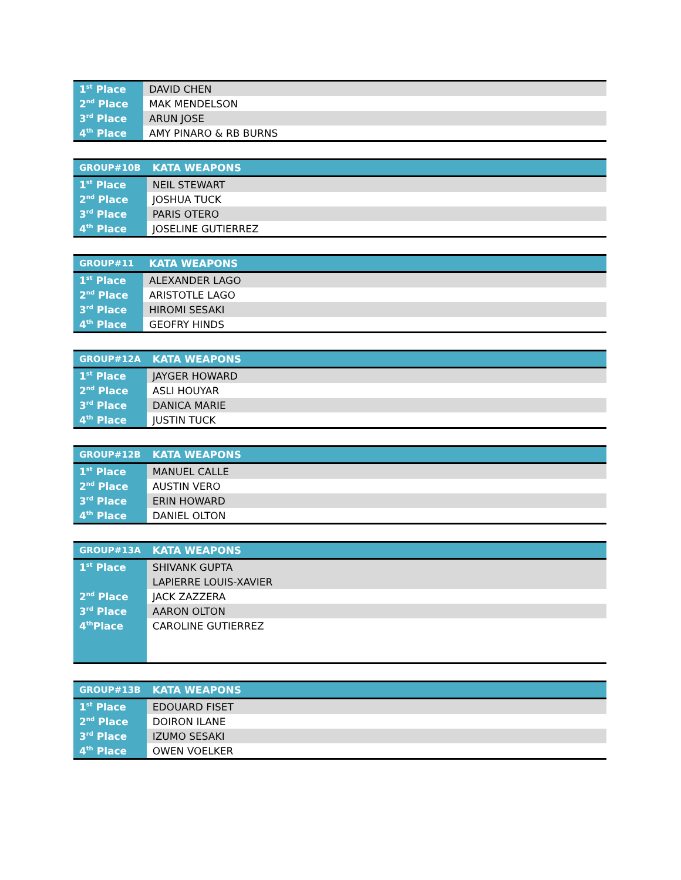| 1<sup>st</sup> Place | DAVID CHEN |
| 2<sup>nd</sup> Place | MAK MENDELSON |
| 3<sup>rd</sup> Place | ARUN JOSE |
| 4<sup>th</sup> Place | AMY PINARO & RB BURNS |
| GROUP#10B | KATA WEAPONS |
| --- | --- |
| 1<sup>st</sup> Place | NEIL STEWART |
| 2<sup>nd</sup> Place | JOSHUA TUCK |
| 3<sup>rd</sup> Place | PARIS OTERO |
| 4<sup>th</sup> Place | JOSELINE GUTIERREZ |
| GROUP#11 | KATA WEAPONS |
| --- | --- |
| 1<sup>st</sup> Place | ALEXANDER LAGO |
| 2<sup>nd</sup> Place | ARISTOTLE LAGO |
| 3<sup>rd</sup> Place | HIROMI SESAKI |
| 4<sup>th</sup> Place | GEOFRY HINDS |
| GROUP#12A | KATA WEAPONS |
| --- | --- |
| 1<sup>st</sup> Place | JAYGER HOWARD |
| 2<sup>nd</sup> Place | ASLI HOUYAR |
| 3<sup>rd</sup> Place | DANICA MARIE |
| 4<sup>th</sup> Place | JUSTIN TUCK |
| GROUP#12B | KATA WEAPONS |
| --- | --- |
| 1<sup>st</sup> Place | MANUEL CALLE |
| 2<sup>nd</sup> Place | AUSTIN VERO |
| 3<sup>rd</sup> Place | ERIN HOWARD |
| 4<sup>th</sup> Place | DANIEL OLTON |
| GROUP#13A | KATA WEAPONS |
| --- | --- |
| 1<sup>st</sup> Place | SHIVANK GUPTA |
| | LAPIERRE LOUIS-XAVIER |
| 2<sup>nd</sup> Place | JACK ZAZZERA |
| 3<sup>rd</sup> Place | AARON OLTON |
| 4<sup>th</sup>Place | CAROLINE GUTIERREZ |
| GROUP#13B | KATA WEAPONS |
| --- | --- |
| 1<sup>st</sup> Place | EDOUARD FISET |
| 2<sup>nd</sup> Place | DOIRON ILANE |
| 3<sup>rd</sup> Place | IZUMO SESAKI |
| 4<sup>th</sup> Place | OWEN VOELKER |